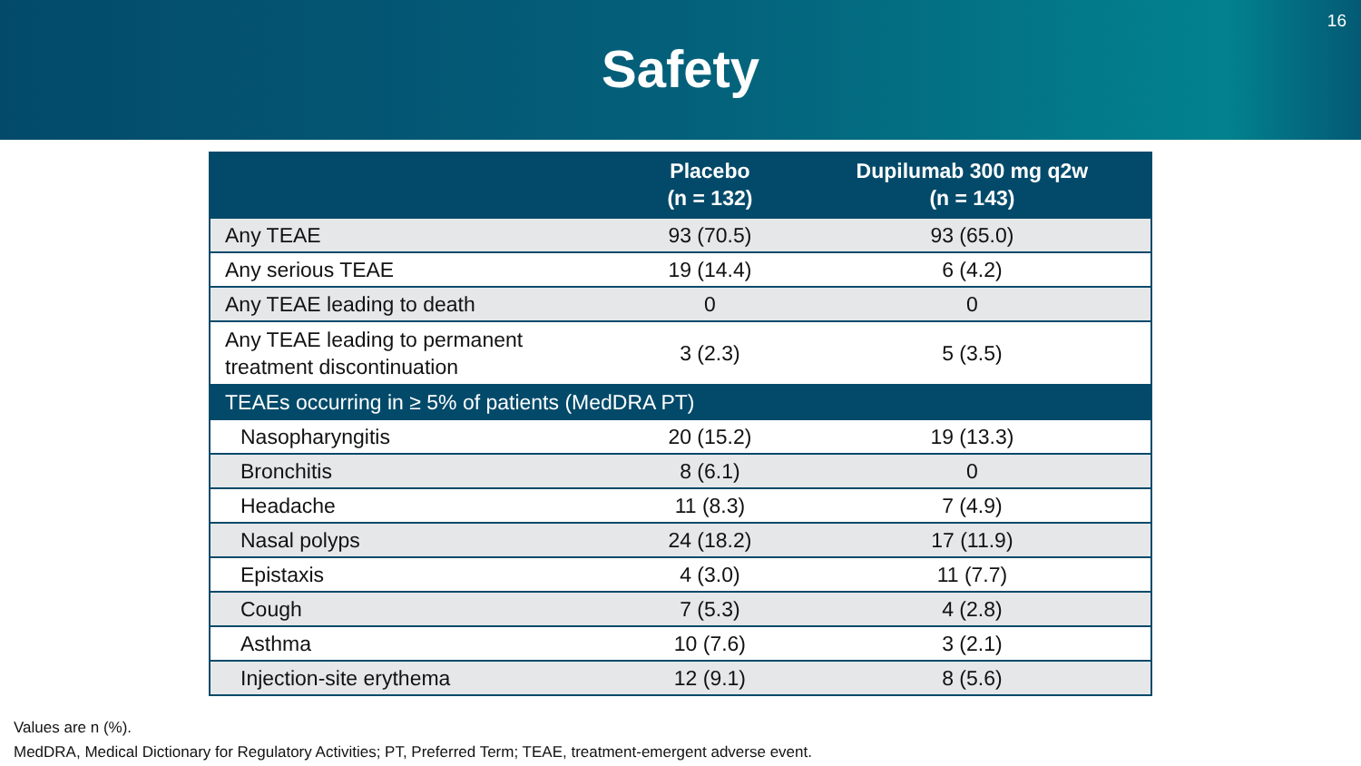Safety
16
| | Placebo (n = 132) | Dupilumab 300 mg q2w (n = 143) |
| --- | --- | --- |
| Any TEAE | 93 (70.5) | 93 (65.0) |
| Any serious TEAE | 19 (14.4) | 6 (4.2) |
| Any TEAE leading to death | 0 | 0 |
| Any TEAE leading to permanent treatment discontinuation | 3 (2.3) | 5 (3.5) |
| TEAEs occurring in ≥ 5% of patients (MedDRA PT) | | |
| Nasopharyngitis | 20 (15.2) | 19 (13.3) |
| Bronchitis | 8 (6.1) | 0 |
| Headache | 11 (8.3) | 7 (4.9) |
| Nasal polyps | 24 (18.2) | 17 (11.9) |
| Epistaxis | 4 (3.0) | 11 (7.7) |
| Cough | 7 (5.3) | 4 (2.8) |
| Asthma | 10 (7.6) | 3 (2.1) |
| Injection-site erythema | 12 (9.1) | 8 (5.6) |
Values are n (%).
MedDRA, Medical Dictionary for Regulatory Activities; PT, Preferred Term; TEAE, treatment-emergent adverse event.